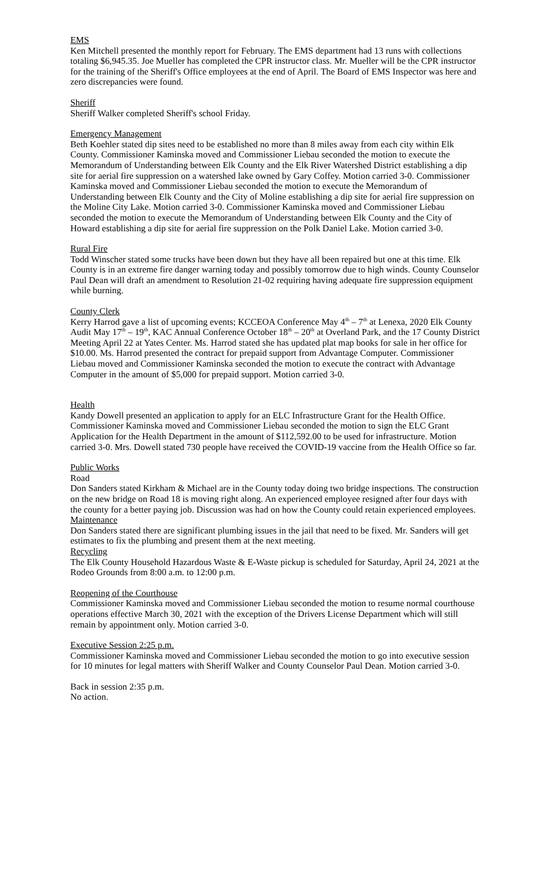EMS
Ken Mitchell presented the monthly report for February. The EMS department had 13 runs with collections totaling $6,945.35. Joe Mueller has completed the CPR instructor class. Mr. Mueller will be the CPR instructor for the training of the Sheriff's Office employees at the end of April. The Board of EMS Inspector was here and zero discrepancies were found.
Sheriff
Sheriff Walker completed Sheriff's school Friday.
Emergency Management
Beth Koehler stated dip sites need to be established no more than 8 miles away from each city within Elk County. Commissioner Kaminska moved and Commissioner Liebau seconded the motion to execute the Memorandum of Understanding between Elk County and the Elk River Watershed District establishing a dip site for aerial fire suppression on a watershed lake owned by Gary Coffey. Motion carried 3-0. Commissioner Kaminska moved and Commissioner Liebau seconded the motion to execute the Memorandum of Understanding between Elk County and the City of Moline establishing a dip site for aerial fire suppression on the Moline City Lake. Motion carried 3-0. Commissioner Kaminska moved and Commissioner Liebau seconded the motion to execute the Memorandum of Understanding between Elk County and the City of Howard establishing a dip site for aerial fire suppression on the Polk Daniel Lake. Motion carried 3-0.
Rural Fire
Todd Winscher stated some trucks have been down but they have all been repaired but one at this time. Elk County is in an extreme fire danger warning today and possibly tomorrow due to high winds. County Counselor Paul Dean will draft an amendment to Resolution 21-02 requiring having adequate fire suppression equipment while burning.
County Clerk
Kerry Harrod gave a list of upcoming events; KCCEOA Conference May 4<sup>th</sup> – 7<sup>th</sup> at Lenexa, 2020 Elk County Audit May 17<sup>th</sup> – 19<sup>th</sup>, KAC Annual Conference October 18<sup>th</sup> – 20<sup>th</sup> at Overland Park, and the 17 County District Meeting April 22 at Yates Center. Ms. Harrod stated she has updated plat map books for sale in her office for $10.00. Ms. Harrod presented the contract for prepaid support from Advantage Computer. Commissioner Liebau moved and Commissioner Kaminska seconded the motion to execute the contract with Advantage Computer in the amount of $5,000 for prepaid support. Motion carried 3-0.
Health
Kandy Dowell presented an application to apply for an ELC Infrastructure Grant for the Health Office. Commissioner Kaminska moved and Commissioner Liebau seconded the motion to sign the ELC Grant Application for the Health Department in the amount of $112,592.00 to be used for infrastructure. Motion carried 3-0. Mrs. Dowell stated 730 people have received the COVID-19 vaccine from the Health Office so far.
Public Works
Road
Don Sanders stated Kirkham & Michael are in the County today doing two bridge inspections. The construction on the new bridge on Road 18 is moving right along. An experienced employee resigned after four days with the county for a better paying job. Discussion was had on how the County could retain experienced employees.
Maintenance
Don Sanders stated there are significant plumbing issues in the jail that need to be fixed. Mr. Sanders will get estimates to fix the plumbing and present them at the next meeting.
Recycling
The Elk County Household Hazardous Waste & E-Waste pickup is scheduled for Saturday, April 24, 2021 at the Rodeo Grounds from 8:00 a.m. to 12:00 p.m.
Reopening of the Courthouse
Commissioner Kaminska moved and Commissioner Liebau seconded the motion to resume normal courthouse operations effective March 30, 2021 with the exception of the Drivers License Department which will still remain by appointment only. Motion carried 3-0.
Executive Session 2:25 p.m.
Commissioner Kaminska moved and Commissioner Liebau seconded the motion to go into executive session for 10 minutes for legal matters with Sheriff Walker and County Counselor Paul Dean. Motion carried 3-0.
Back in session 2:35 p.m.
No action.